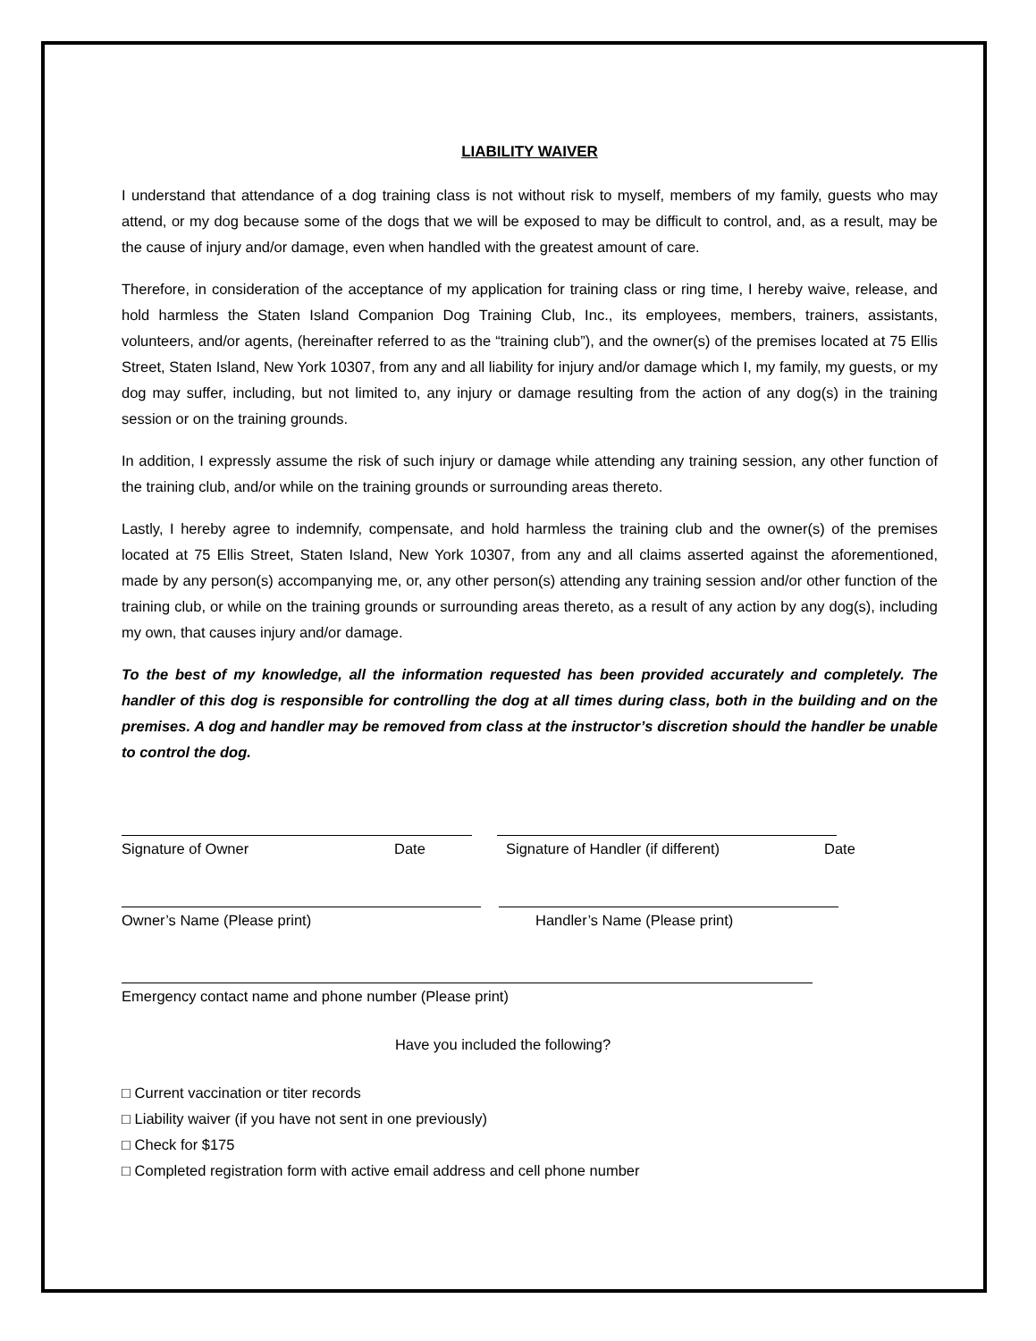LIABILITY WAIVER
I understand that attendance of a dog training class is not without risk to myself, members of my family, guests who may attend, or my dog because some of the dogs that we will be exposed to may be difficult to control, and, as a result, may be the cause of injury and/or damage, even when handled with the greatest amount of care.
Therefore, in consideration of the acceptance of my application for training class or ring time, I hereby waive, release, and hold harmless the Staten Island Companion Dog Training Club, Inc., its employees, members, trainers, assistants, volunteers, and/or agents, (hereinafter referred to as the “training club”), and the owner(s) of the premises located at 75 Ellis Street, Staten Island, New York 10307, from any and all liability for injury and/or damage which I, my family, my guests, or my dog may suffer, including, but not limited to, any injury or damage resulting from the action of any dog(s) in the training session or on the training grounds.
In addition, I expressly assume the risk of such injury or damage while attending any training session, any other function of the training club, and/or while on the training grounds or surrounding areas thereto.
Lastly, I hereby agree to indemnify, compensate, and hold harmless the training club and the owner(s) of the premises located at 75 Ellis Street, Staten Island, New York 10307, from any and all claims asserted against the aforementioned, made by any person(s) accompanying me, or, any other person(s) attending any training session and/or other function of the training club, or while on the training grounds or surrounding areas thereto, as a result of any action by any dog(s), including my own, that causes injury and/or damage.
To the best of my knowledge, all the information requested has been provided accurately and completely. The handler of this dog is responsible for controlling the dog at all times during class, both in the building and on the premises. A dog and handler may be removed from class at the instructor’s discretion should the handler be unable to control the dog.
Signature of Owner Date Signature of Handler (if different) Date
Owner’s Name (Please print) Handler’s Name (Please print)
Emergency contact name and phone number (Please print)
Have you included the following?
□ Current vaccination or titer records
□ Liability waiver (if you have not sent in one previously)
□ Check for $175
□ Completed registration form with active email address and cell phone number